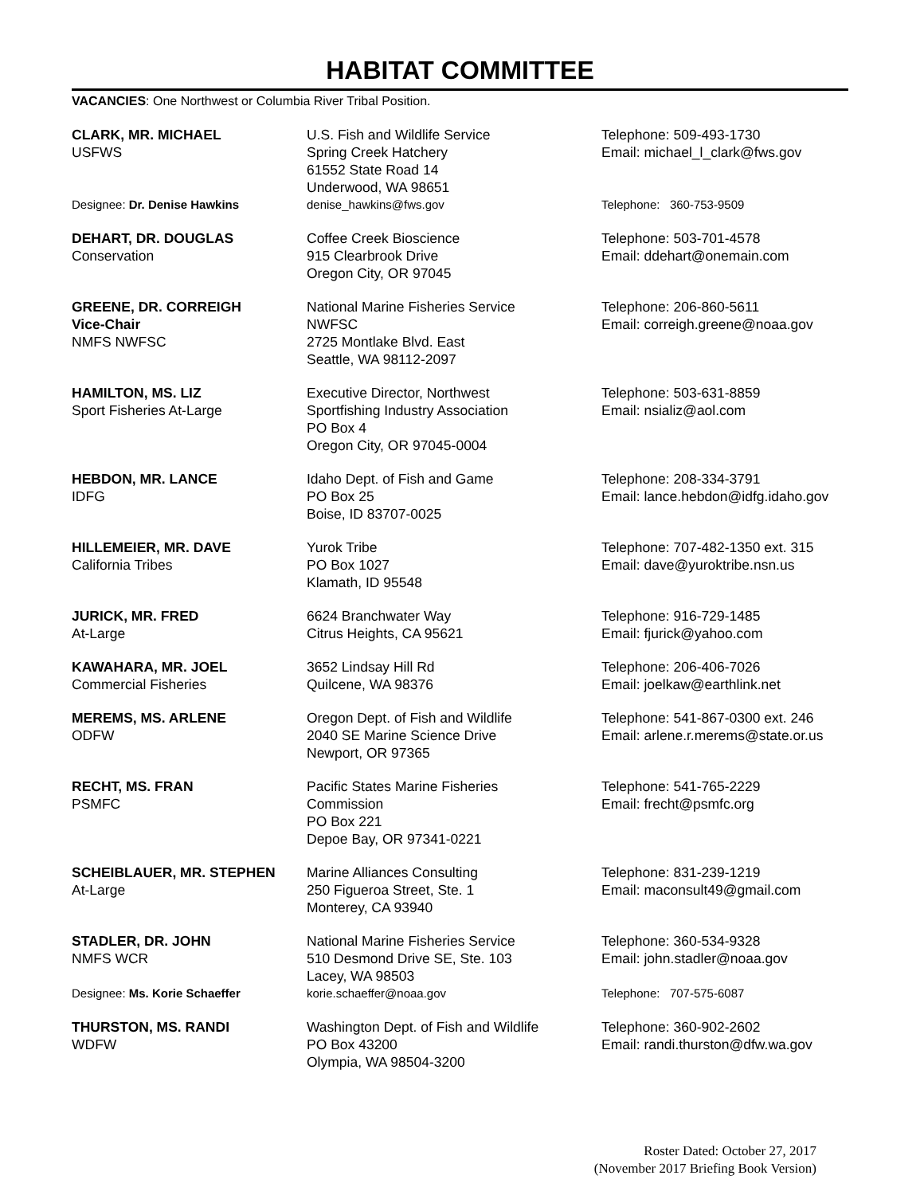HABITAT COMMITTEE
VACANCIES: One Northwest or Columbia River Tribal Position.
| CLARK, MR. MICHAEL USFWS | U.S. Fish and Wildlife Service Spring Creek Hatchery 61552 State Road 14 Underwood, WA 98651 | Telephone: 509-493-1730 Email: michael_l_clark@fws.gov |
| Designee: Dr. Denise Hawkins | denise_hawkins@fws.gov | Telephone: 360-753-9509 |
| DEHART, DR. DOUGLAS Conservation | Coffee Creek Bioscience 915 Clearbrook Drive Oregon City, OR 97045 | Telephone: 503-701-4578 Email: ddehart@onemain.com |
| GREENE, DR. CORREIGH Vice-Chair NMFS NWFSC | National Marine Fisheries Service NWFSC 2725 Montlake Blvd. East Seattle, WA 98112-2097 | Telephone: 206-860-5611 Email: correigh.greene@noaa.gov |
| HAMILTON, MS. LIZ Sport Fisheries At-Large | Executive Director, Northwest Sportfishing Industry Association PO Box 4 Oregon City, OR 97045-0004 | Telephone: 503-631-8859 Email: nsializ@aol.com |
| HEBDON, MR. LANCE IDFG | Idaho Dept. of Fish and Game PO Box 25 Boise, ID 83707-0025 | Telephone: 208-334-3791 Email: lance.hebdon@idfg.idaho.gov |
| HILLEMEIER, MR. DAVE California Tribes | Yurok Tribe PO Box 1027 Klamath, ID 95548 | Telephone: 707-482-1350 ext. 315 Email: dave@yuroktribe.nsn.us |
| JURICK, MR. FRED At-Large | 6624 Branchwater Way Citrus Heights, CA 95621 | Telephone: 916-729-1485 Email: fjurick@yahoo.com |
| KAWAHARA, MR. JOEL Commercial Fisheries | 3652 Lindsay Hill Rd Quilcene, WA 98376 | Telephone: 206-406-7026 Email: joelkaw@earthlink.net |
| MEREMS, MS. ARLENE ODFW | Oregon Dept. of Fish and Wildlife 2040 SE Marine Science Drive Newport, OR 97365 | Telephone: 541-867-0300 ext. 246 Email: arlene.r.merems@state.or.us |
| RECHT, MS. FRAN PSMFC | Pacific States Marine Fisheries Commission PO Box 221 Depoe Bay, OR 97341-0221 | Telephone: 541-765-2229 Email: frecht@psmfc.org |
| SCHEIBLAUER, MR. STEPHEN At-Large | Marine Alliances Consulting 250 Figueroa Street, Ste. 1 Monterey, CA 93940 | Telephone: 831-239-1219 Email: maconsult49@gmail.com |
| STADLER, DR. JOHN NMFS WCR | National Marine Fisheries Service 510 Desmond Drive SE, Ste. 103 Lacey, WA 98503 | Telephone: 360-534-9328 Email: john.stadler@noaa.gov |
| Designee: Ms. Korie Schaeffer | korie.schaeffer@noaa.gov | Telephone: 707-575-6087 |
| THURSTON, MS. RANDI WDFW | Washington Dept. of Fish and Wildlife PO Box 43200 Olympia, WA 98504-3200 | Telephone: 360-902-2602 Email: randi.thurston@dfw.wa.gov |
Roster Dated: October 27, 2017
(November 2017 Briefing Book Version)